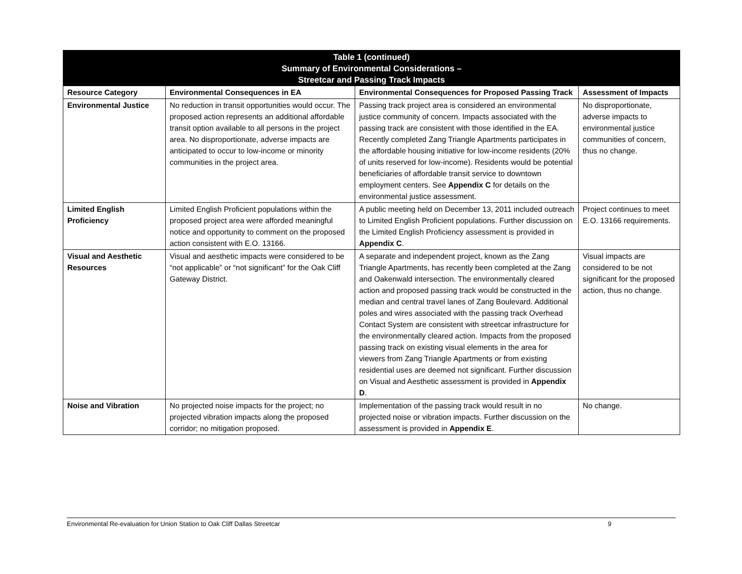| Table 1 (continued) Summary of Environmental Considerations – Streetcar and Passing Track Impacts | | | |
| --- | --- | --- | --- |
| Resource Category | Environmental Consequences in EA | Environmental Consequences for Proposed Passing Track | Assessment of Impacts |
| Environmental Justice | No reduction in transit opportunities would occur. The proposed action represents an additional affordable transit option available to all persons in the project area. No disproportionate, adverse impacts are anticipated to occur to low-income or minority communities in the project area. | Passing track project area is considered an environmental justice community of concern. Impacts associated with the passing track are consistent with those identified in the EA. Recently completed Zang Triangle Apartments participates in the affordable housing initiative for low-income residents (20% of units reserved for low-income). Residents would be potential beneficiaries of affordable transit service to downtown employment centers. See Appendix C for details on the environmental justice assessment. | No disproportionate, adverse impacts to environmental justice communities of concern, thus no change. |
| Limited English Proficiency | Limited English Proficient populations within the proposed project area were afforded meaningful notice and opportunity to comment on the proposed action consistent with E.O. 13166. | A public meeting held on December 13, 2011 included outreach to Limited English Proficient populations. Further discussion on the Limited English Proficiency assessment is provided in Appendix C . | Project continues to meet E.O. 13166 requirements. |
| Visual and Aesthetic Resources | Visual and aesthetic impacts were considered to be “not applicable” or “not significant” for the Oak Cliff Gateway District. | A separate and independent project, known as the Zang Triangle Apartments, has recently been completed at the Zang and Oakenwald intersection. The environmentally cleared action and proposed passing track would be constructed in the median and central travel lanes of Zang Boulevard. Additional poles and wires associated with the passing track Overhead Contact System are consistent with streetcar infrastructure for the environmentally cleared action. Impacts from the proposed passing track on existing visual elements in the area for viewers from Zang Triangle Apartments or from existing residential uses are deemed not significant. Further discussion on Visual and Aesthetic assessment is provided in Appendix D . | Visual impacts are considered to be not significant for the proposed action, thus no change. |
| Noise and Vibration | No projected noise impacts for the project; no projected vibration impacts along the proposed corridor; no mitigation proposed. | Implementation of the passing track would result in no projected noise or vibration impacts. Further discussion on the assessment is provided in Appendix E . | No change. |
Environmental Re-evaluation for Union Station to Oak Cliff Dallas Streetcar 9